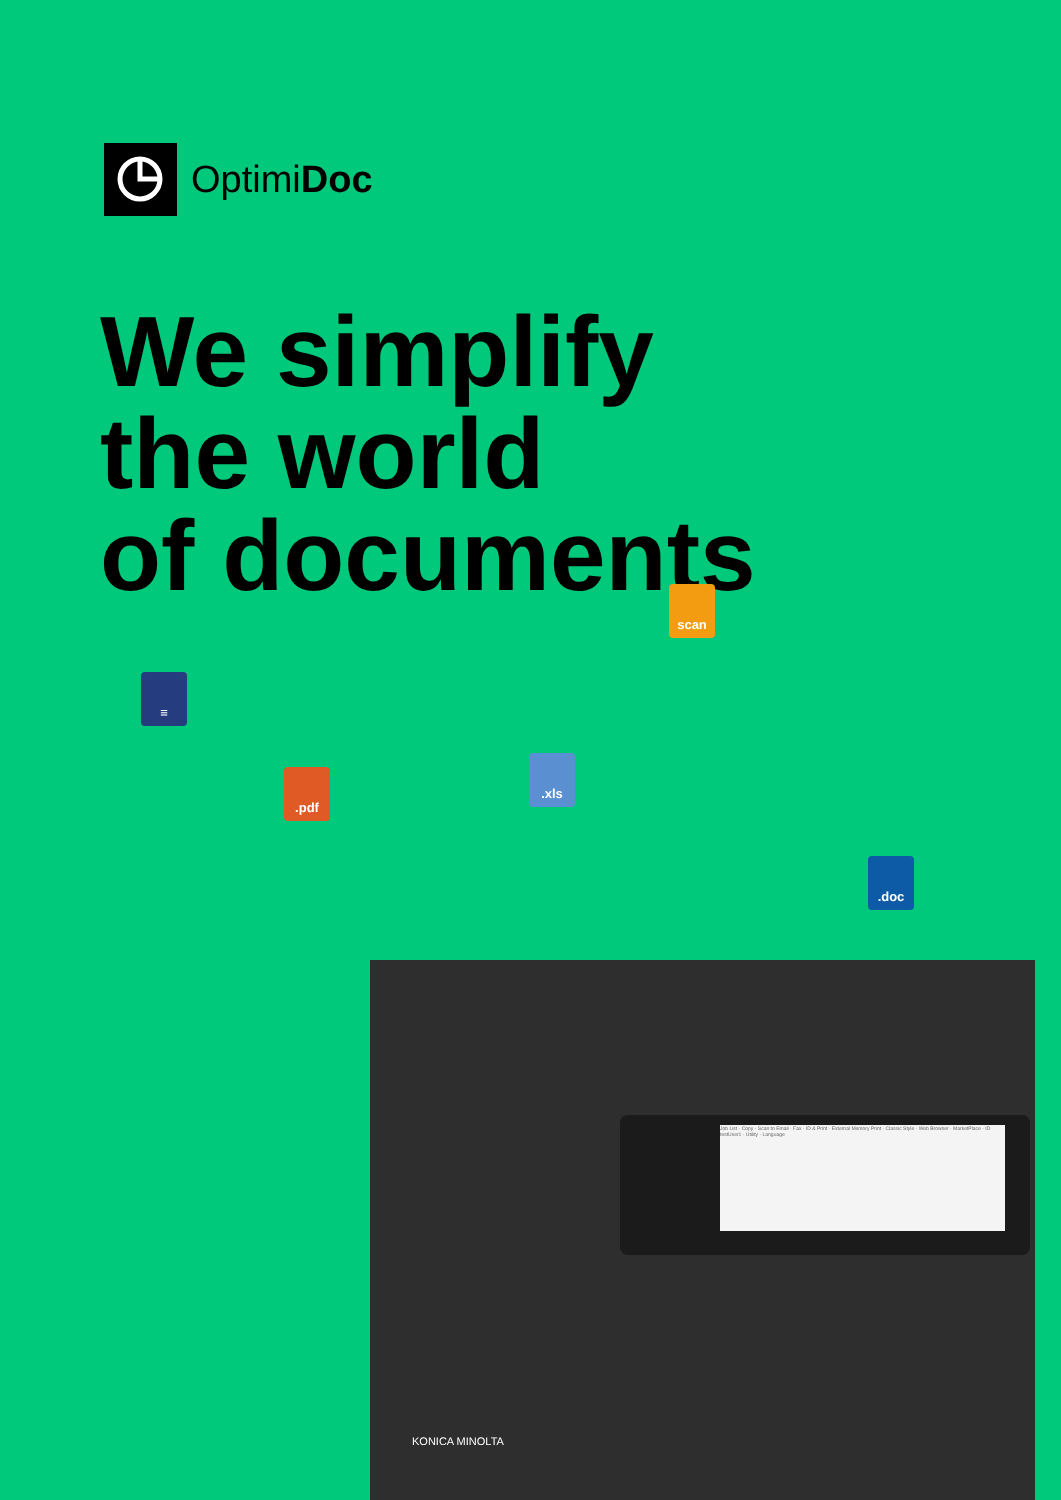OptimiDoc
We simplify
the world
of documents
scan
≡
.pdf
.xls
.doc
Job List · Copy · Scan to Email · Fax · ID & Print · External Memory Print · Classic Style · Web Browser · MarketPlace · ID testUser1 · Utility · Language
KONICA MINOLTA